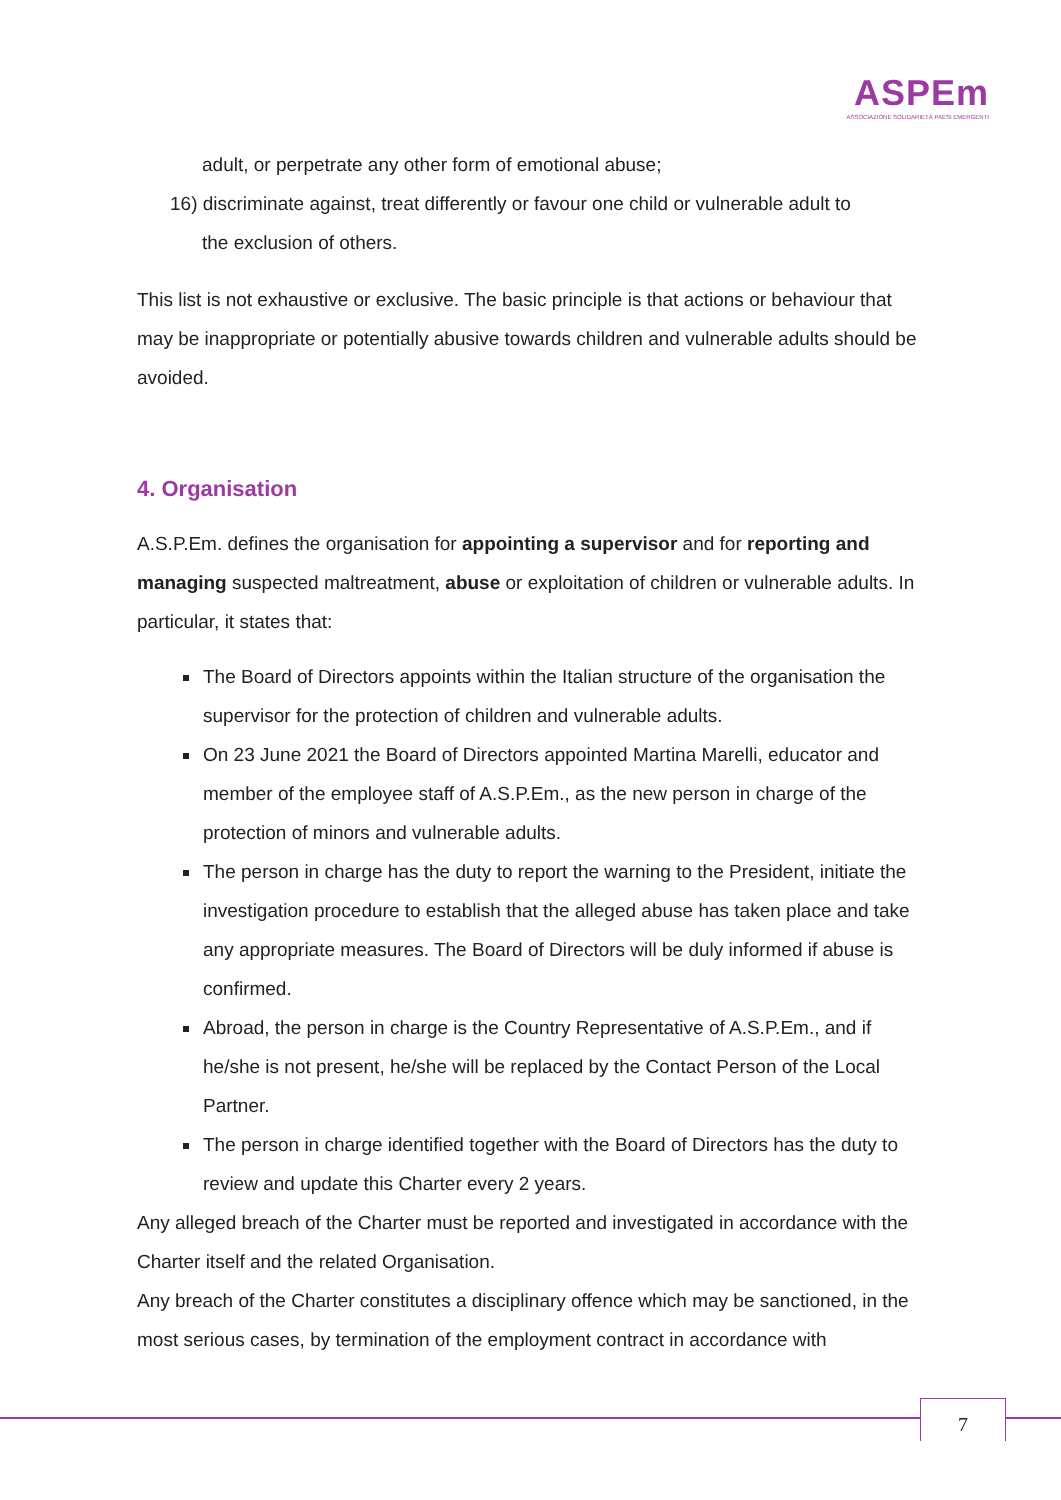ASPEm
ASSOCIAZIONE SOLIDARIETÀ PAESI EMERGENTI
adult, or perpetrate any other form of emotional abuse;
16) discriminate against, treat differently or favour one child or vulnerable adult to
the exclusion of others.
This list is not exhaustive or exclusive. The basic principle is that actions or behaviour that may be inappropriate or potentially abusive towards children and vulnerable adults should be avoided.
4. Organisation
A.S.P.Em. defines the organisation for appointing a supervisor and for reporting and managing suspected maltreatment, abuse or exploitation of children or vulnerable adults. In particular, it states that:
The Board of Directors appoints within the Italian structure of the organisation the supervisor for the protection of children and vulnerable adults.
On 23 June 2021 the Board of Directors appointed Martina Marelli, educator and member of the employee staff of A.S.P.Em., as the new person in charge of the protection of minors and vulnerable adults.
The person in charge has the duty to report the warning to the President, initiate the investigation procedure to establish that the alleged abuse has taken place and take any appropriate measures. The Board of Directors will be duly informed if abuse is confirmed.
Abroad, the person in charge is the Country Representative of A.S.P.Em., and if he/she is not present, he/she will be replaced by the Contact Person of the Local Partner.
The person in charge identified together with the Board of Directors has the duty to review and update this Charter every 2 years.
Any alleged breach of the Charter must be reported and investigated in accordance with the Charter itself and the related Organisation.
Any breach of the Charter constitutes a disciplinary offence which may be sanctioned, in the most serious cases, by termination of the employment contract in accordance with
7